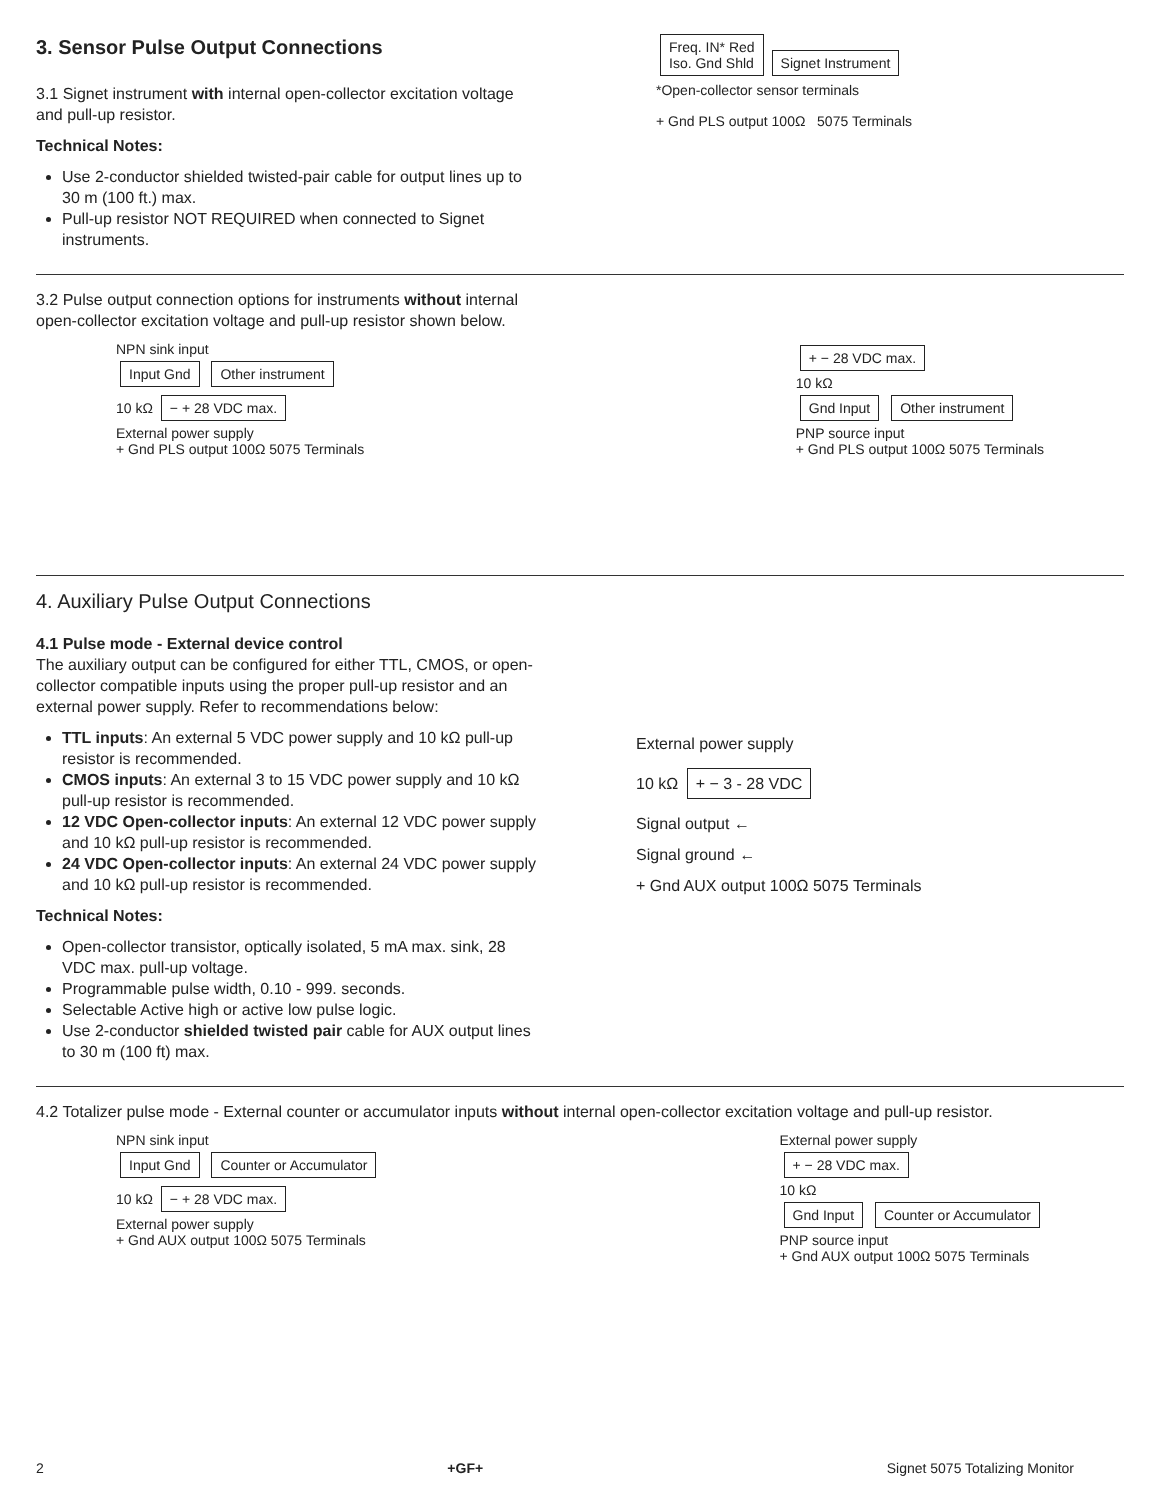3. Sensor Pulse Output Connections
3.1 Signet instrument with internal open-collector excitation voltage and pull-up resistor.
Technical Notes:
Use 2-conductor shielded twisted-pair cable for output lines up to 30 m (100 ft.) max.
Pull-up resistor NOT REQUIRED when connected to Signet instruments.
Freq. IN* Red
Iso. Gnd Shld
Signet Instrument
*Open-collector sensor terminals
+ Gnd PLS output 100Ω 5075 Terminals
3.2 Pulse output connection options for instruments without internal open-collector excitation voltage and pull-up resistor shown below.
NPN sink input
Input Gnd Other instrument
10 kΩ − + 28 VDC max.
External power supply
+ Gnd PLS output 100Ω 5075 Terminals
+ − 28 VDC max.
10 kΩ
Gnd Input Other instrument
PNP source input
+ Gnd PLS output 100Ω 5075 Terminals
4. Auxiliary Pulse Output Connections
4.1 Pulse mode - External device control
The auxiliary output can be configured for either TTL, CMOS, or open-collector compatible inputs using the proper pull-up resistor and an external power supply. Refer to recommendations below:
TTL inputs: An external 5 VDC power supply and 10 kΩ pull-up resistor is recommended.
CMOS inputs: An external 3 to 15 VDC power supply and 10 kΩ pull-up resistor is recommended.
12 VDC Open-collector inputs: An external 12 VDC power supply and 10 kΩ pull-up resistor is recommended.
24 VDC Open-collector inputs: An external 24 VDC power supply and 10 kΩ pull-up resistor is recommended.
Technical Notes:
Open-collector transistor, optically isolated, 5 mA max. sink, 28 VDC max. pull-up voltage.
Programmable pulse width, 0.10 - 999. seconds.
Selectable Active high or active low pulse logic.
Use 2-conductor shielded twisted pair cable for AUX output lines to 30 m (100 ft) max.
External power supply
10 kΩ + − 3 - 28 VDC
Signal output ←
Signal ground ←
+ Gnd AUX output 100Ω 5075 Terminals
4.2 Totalizer pulse mode - External counter or accumulator inputs without internal open-collector excitation voltage and pull-up resistor.
NPN sink input
Input Gnd Counter or Accumulator
10 kΩ − + 28 VDC max.
External power supply
+ Gnd AUX output 100Ω 5075 Terminals
External power supply
+ − 28 VDC max.
10 kΩ
Gnd Input Counter or Accumulator
PNP source input
+ Gnd AUX output 100Ω 5075 Terminals
2 +GF+ Signet 5075 Totalizing Monitor